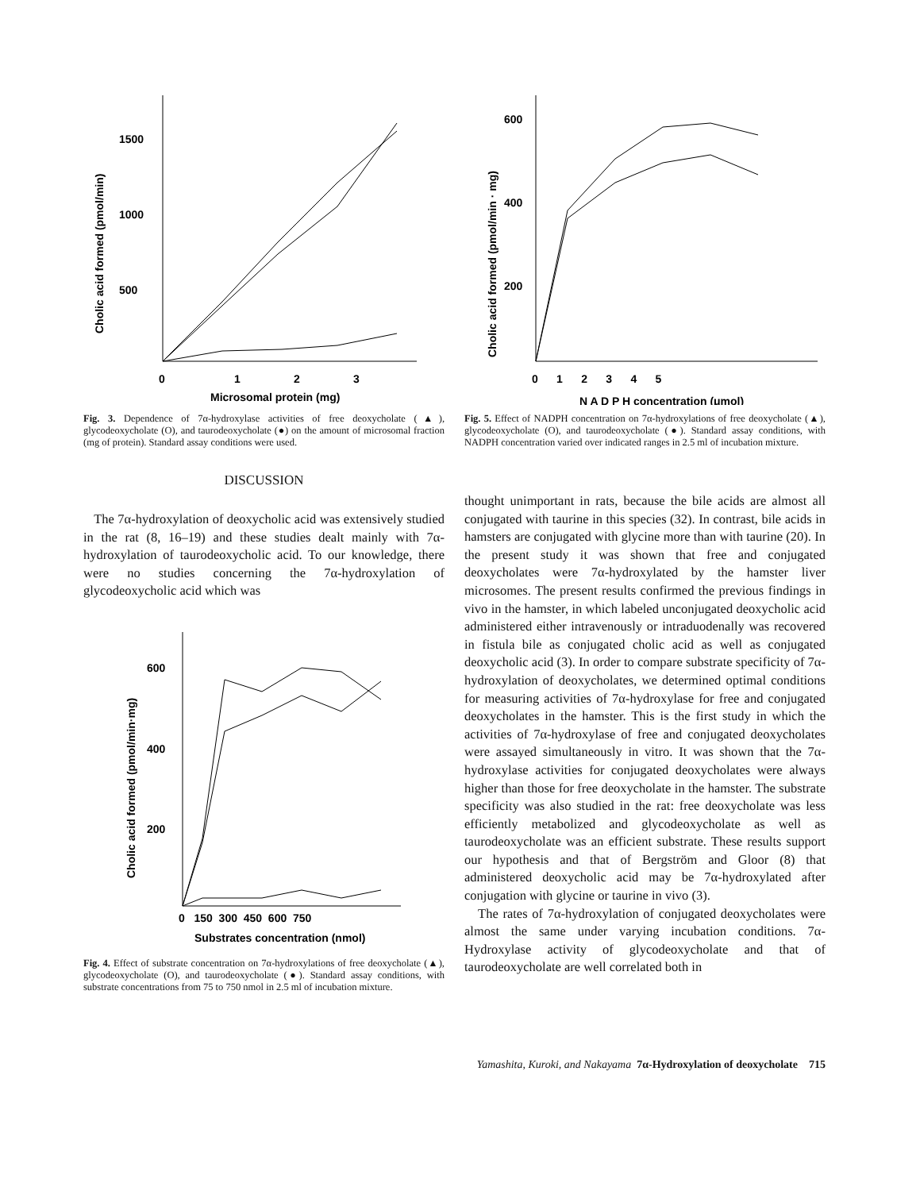Cholic acid formed (pmol/min)
1500
1000
500
0
1
2
3
Microsomal protein (mg)
Fig. 3. Dependence of 7α-hydroxylase activities of free deoxycholate (▲), glycodeoxycholate (O), and taurodeoxycholate (●) on the amount of microsomal fraction (mg of protein). Standard assay conditions were used.
DISCUSSION
The 7α-hydroxylation of deoxycholic acid was extensively studied in the rat (8, 16–19) and these studies dealt mainly with 7α-hydroxylation of taurodeoxycholic acid. To our knowledge, there were no studies concerning the 7α-hydroxylation of glycodeoxycholic acid which was
Cholic acid formed (pmol/min·mg)
600
400
200
0 150 300 450 600 750
Substrates concentration (nmol)
Fig. 4. Effect of substrate concentration on 7α-hydroxylations of free deoxycholate (▲), glycodeoxycholate (O), and taurodeoxycholate (●). Standard assay conditions, with substrate concentrations from 75 to 750 nmol in 2.5 ml of incubation mixture.
Cholic acid formed (pmol/min · mg)
600
400
200
0 1 2 3 4 5
N A D P H concentration (μmol)
Fig. 5. Effect of NADPH concentration on 7α-hydroxylations of free deoxycholate (▲), glycodeoxycholate (O), and taurodeoxycholate (●). Standard assay conditions, with NADPH concentration varied over indicated ranges in 2.5 ml of incubation mixture.
thought unimportant in rats, because the bile acids are almost all conjugated with taurine in this species (32). In contrast, bile acids in hamsters are conjugated with glycine more than with taurine (20). In the present study it was shown that free and conjugated deoxycholates were 7α-hydroxylated by the hamster liver microsomes. The present results confirmed the previous findings in vivo in the hamster, in which labeled unconjugated deoxycholic acid administered either intravenously or intraduodenally was recovered in fistula bile as conjugated cholic acid as well as conjugated deoxycholic acid (3). In order to compare substrate specificity of 7α-hydroxylation of deoxycholates, we determined optimal conditions for measuring activities of 7α-hydroxylase for free and conjugated deoxycholates in the hamster. This is the first study in which the activities of 7α-hydroxylase of free and conjugated deoxycholates were assayed simultaneously in vitro. It was shown that the 7α-hydroxylase activities for conjugated deoxycholates were always higher than those for free deoxycholate in the hamster. The substrate specificity was also studied in the rat: free deoxycholate was less efficiently metabolized and glycodeoxycholate as well as taurodeoxycholate was an efficient substrate. These results support our hypothesis and that of Bergström and Gloor (8) that administered deoxycholic acid may be 7α-hydroxylated after conjugation with glycine or taurine in vivo (3).
The rates of 7α-hydroxylation of conjugated deoxycholates were almost the same under varying incubation conditions. 7α-Hydroxylase activity of glycodeoxycholate and that of taurodeoxycholate are well correlated both in
Yamashita, Kuroki, and Nakayama 7α-Hydroxylation of deoxycholate 715